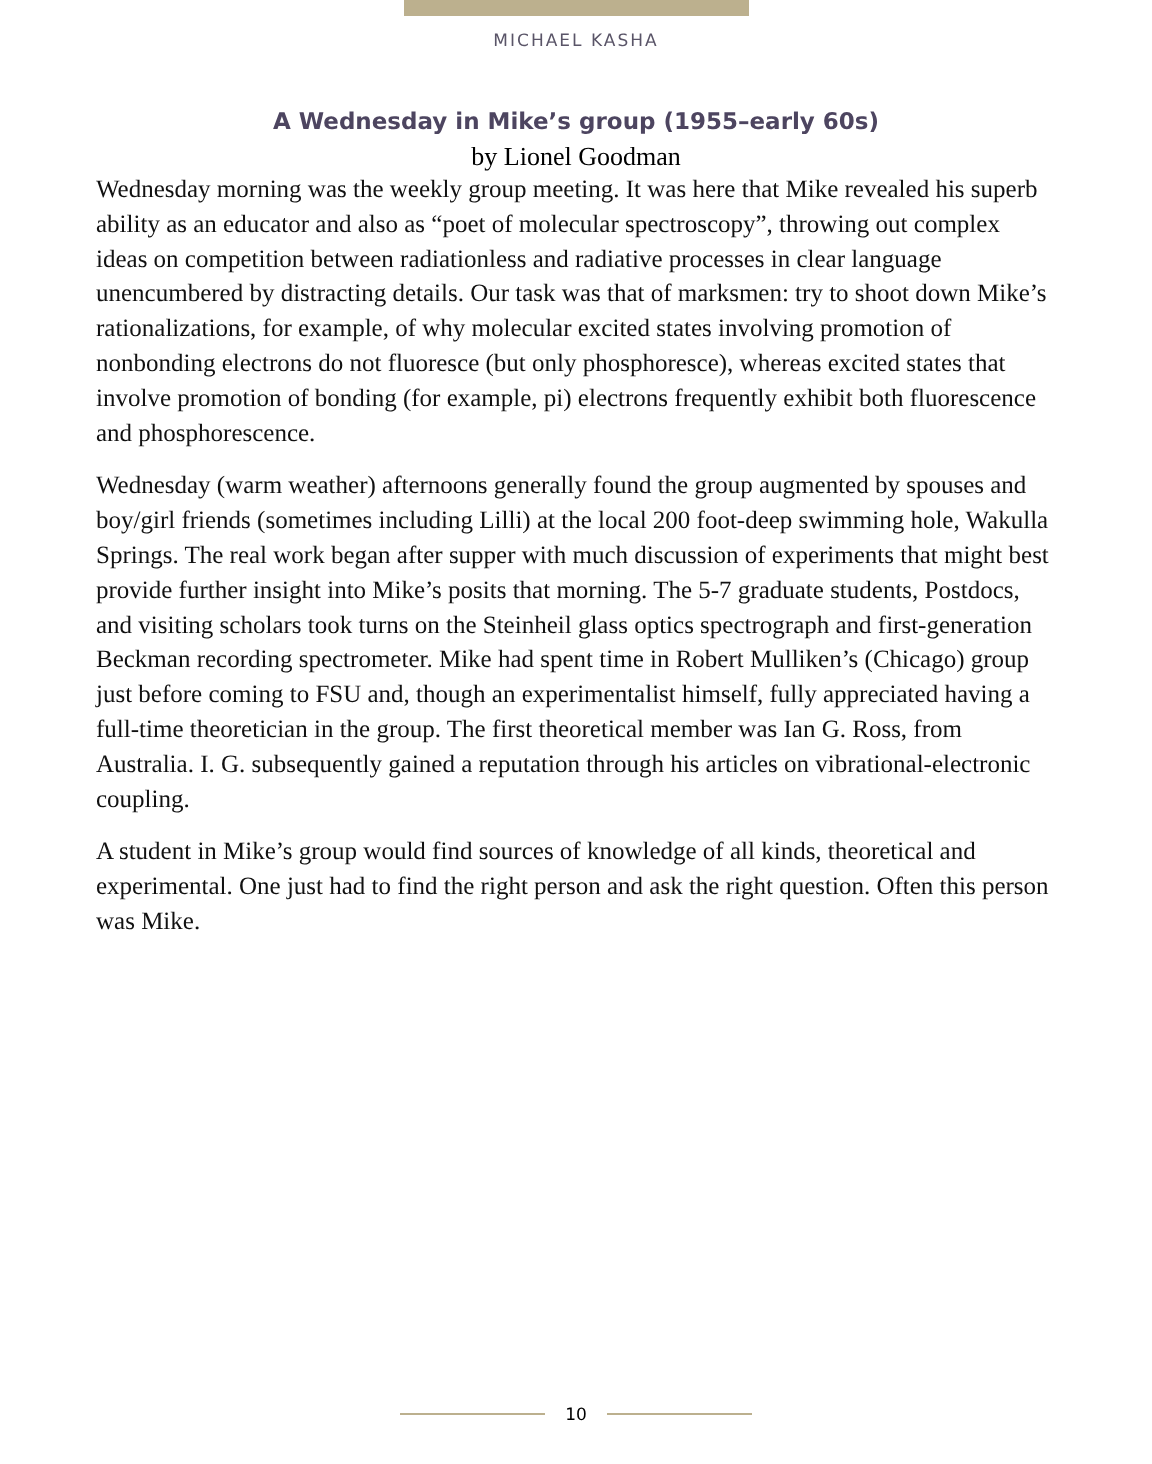MICHAEL KASHA
A Wednesday in Mike’s group (1955–early 60s)
by Lionel Goodman
Wednesday morning was the weekly group meeting. It was here that Mike revealed his superb ability as an educator and also as “poet of molecular spectroscopy”, throwing out complex ideas on competition between radiationless and radiative processes in clear language unencumbered by distracting details. Our task was that of marksmen: try to shoot down Mike’s rationalizations, for example, of why molecular excited states involving promotion of nonbonding electrons do not fluoresce (but only phosphoresce), whereas excited states that involve promotion of bonding (for example, pi) electrons frequently exhibit both fluorescence and phosphorescence.
Wednesday (warm weather) afternoons generally found the group augmented by spouses and boy/girl friends (sometimes including Lilli) at the local 200 foot-deep swimming hole, Wakulla Springs. The real work began after supper with much discussion of experiments that might best provide further insight into Mike’s posits that morning. The 5-7 graduate students, Postdocs, and visiting scholars took turns on the Steinheil glass optics spectrograph and first-generation Beckman recording spectrometer. Mike had spent time in Robert Mulliken’s (Chicago) group just before coming to FSU and, though an experimentalist himself, fully appreciated having a full-time theoretician in the group. The first theoretical member was Ian G. Ross, from Australia. I. G. subsequently gained a reputation through his articles on vibrational-electronic coupling.
A student in Mike’s group would find sources of knowledge of all kinds, theoretical and experimental. One just had to find the right person and ask the right question. Often this person was Mike.
10